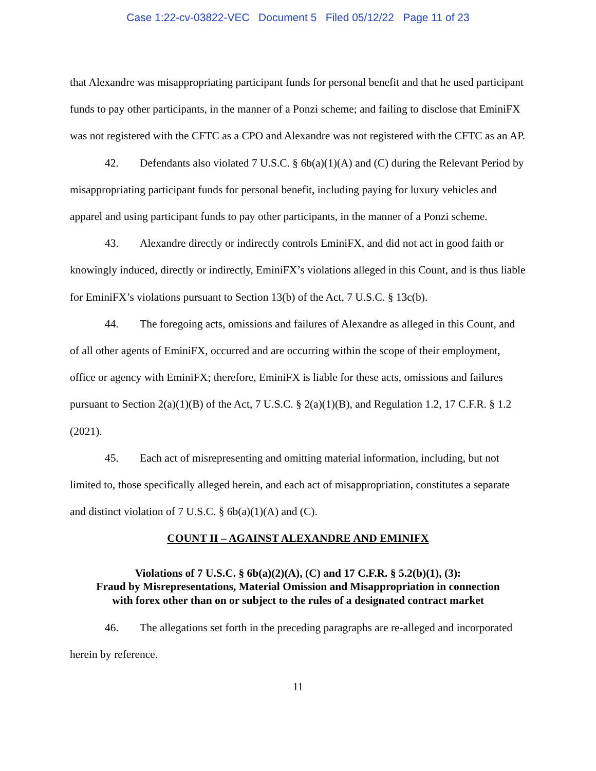Case 1:22-cv-03822-VEC Document 5 Filed 05/12/22 Page 11 of 23
that Alexandre was misappropriating participant funds for personal benefit and that he used participant funds to pay other participants, in the manner of a Ponzi scheme; and failing to disclose that EminiFX was not registered with the CFTC as a CPO and Alexandre was not registered with the CFTC as an AP.
42. Defendants also violated 7 U.S.C. § 6b(a)(1)(A) and (C) during the Relevant Period by misappropriating participant funds for personal benefit, including paying for luxury vehicles and apparel and using participant funds to pay other participants, in the manner of a Ponzi scheme.
43. Alexandre directly or indirectly controls EminiFX, and did not act in good faith or knowingly induced, directly or indirectly, EminiFX’s violations alleged in this Count, and is thus liable for EminiFX’s violations pursuant to Section 13(b) of the Act, 7 U.S.C. § 13c(b).
44. The foregoing acts, omissions and failures of Alexandre as alleged in this Count, and of all other agents of EminiFX, occurred and are occurring within the scope of their employment, office or agency with EminiFX; therefore, EminiFX is liable for these acts, omissions and failures pursuant to Section 2(a)(1)(B) of the Act, 7 U.S.C. § 2(a)(1)(B), and Regulation 1.2, 17 C.F.R. § 1.2 (2021).
45. Each act of misrepresenting and omitting material information, including, but not limited to, those specifically alleged herein, and each act of misappropriation, constitutes a separate and distinct violation of 7 U.S.C. § 6b(a)(1)(A) and (C).
COUNT II – AGAINST ALEXANDRE AND EMINIFX
Violations of 7 U.S.C. § 6b(a)(2)(A), (C) and 17 C.F.R. § 5.2(b)(1), (3):
Fraud by Misrepresentations, Material Omission and Misappropriation in connection
with forex other than on or subject to the rules of a designated contract market
46. The allegations set forth in the preceding paragraphs are re-alleged and incorporated herein by reference.
11